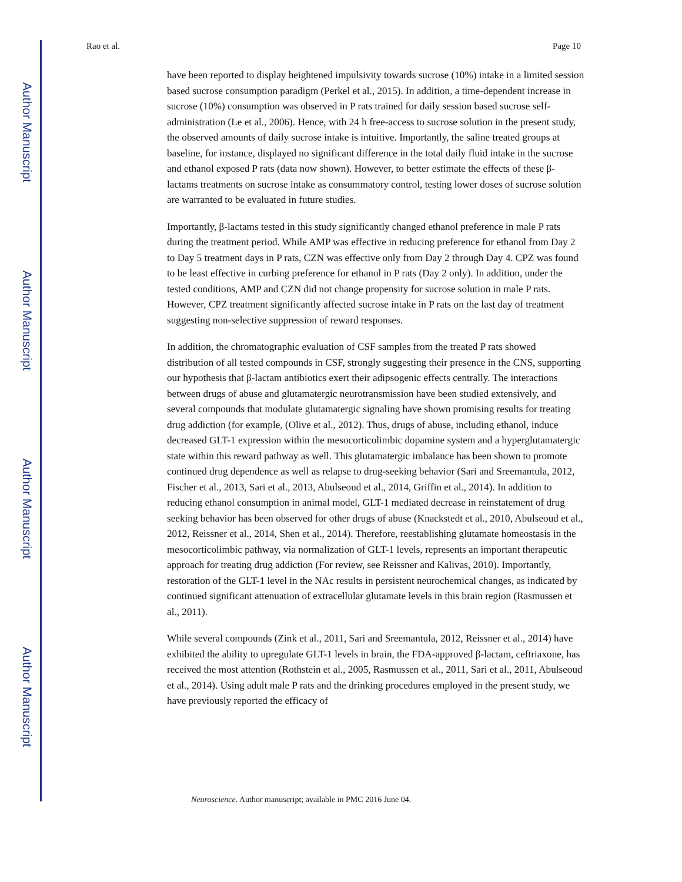Author Manuscript
Author Manuscript
Author Manuscript
Author Manuscript
Rao et al. Page 10
have been reported to display heightened impulsivity towards sucrose (10%) intake in a limited session based sucrose consumption paradigm (Perkel et al., 2015). In addition, a time-dependent increase in sucrose (10%) consumption was observed in P rats trained for daily session based sucrose self-administration (Le et al., 2006). Hence, with 24 h free-access to sucrose solution in the present study, the observed amounts of daily sucrose intake is intuitive. Importantly, the saline treated groups at baseline, for instance, displayed no significant difference in the total daily fluid intake in the sucrose and ethanol exposed P rats (data now shown). However, to better estimate the effects of these β-lactams treatments on sucrose intake as consummatory control, testing lower doses of sucrose solution are warranted to be evaluated in future studies.
Importantly, β-lactams tested in this study significantly changed ethanol preference in male P rats during the treatment period. While AMP was effective in reducing preference for ethanol from Day 2 to Day 5 treatment days in P rats, CZN was effective only from Day 2 through Day 4. CPZ was found to be least effective in curbing preference for ethanol in P rats (Day 2 only). In addition, under the tested conditions, AMP and CZN did not change propensity for sucrose solution in male P rats. However, CPZ treatment significantly affected sucrose intake in P rats on the last day of treatment suggesting non-selective suppression of reward responses.
In addition, the chromatographic evaluation of CSF samples from the treated P rats showed distribution of all tested compounds in CSF, strongly suggesting their presence in the CNS, supporting our hypothesis that β-lactam antibiotics exert their adipsogenic effects centrally. The interactions between drugs of abuse and glutamatergic neurotransmission have been studied extensively, and several compounds that modulate glutamatergic signaling have shown promising results for treating drug addiction (for example, (Olive et al., 2012). Thus, drugs of abuse, including ethanol, induce decreased GLT-1 expression within the mesocorticolimbic dopamine system and a hyperglutamatergic state within this reward pathway as well. This glutamatergic imbalance has been shown to promote continued drug dependence as well as relapse to drug-seeking behavior (Sari and Sreemantula, 2012, Fischer et al., 2013, Sari et al., 2013, Abulseoud et al., 2014, Griffin et al., 2014). In addition to reducing ethanol consumption in animal model, GLT-1 mediated decrease in reinstatement of drug seeking behavior has been observed for other drugs of abuse (Knackstedt et al., 2010, Abulseoud et al., 2012, Reissner et al., 2014, Shen et al., 2014). Therefore, reestablishing glutamate homeostasis in the mesocorticolimbic pathway, via normalization of GLT-1 levels, represents an important therapeutic approach for treating drug addiction (For review, see Reissner and Kalivas, 2010). Importantly, restoration of the GLT-1 level in the NAc results in persistent neurochemical changes, as indicated by continued significant attenuation of extracellular glutamate levels in this brain region (Rasmussen et al., 2011).
While several compounds (Zink et al., 2011, Sari and Sreemantula, 2012, Reissner et al., 2014) have exhibited the ability to upregulate GLT-1 levels in brain, the FDA-approved β-lactam, ceftriaxone, has received the most attention (Rothstein et al., 2005, Rasmussen et al., 2011, Sari et al., 2011, Abulseoud et al., 2014). Using adult male P rats and the drinking procedures employed in the present study, we have previously reported the efficacy of
Neuroscience. Author manuscript; available in PMC 2016 June 04.